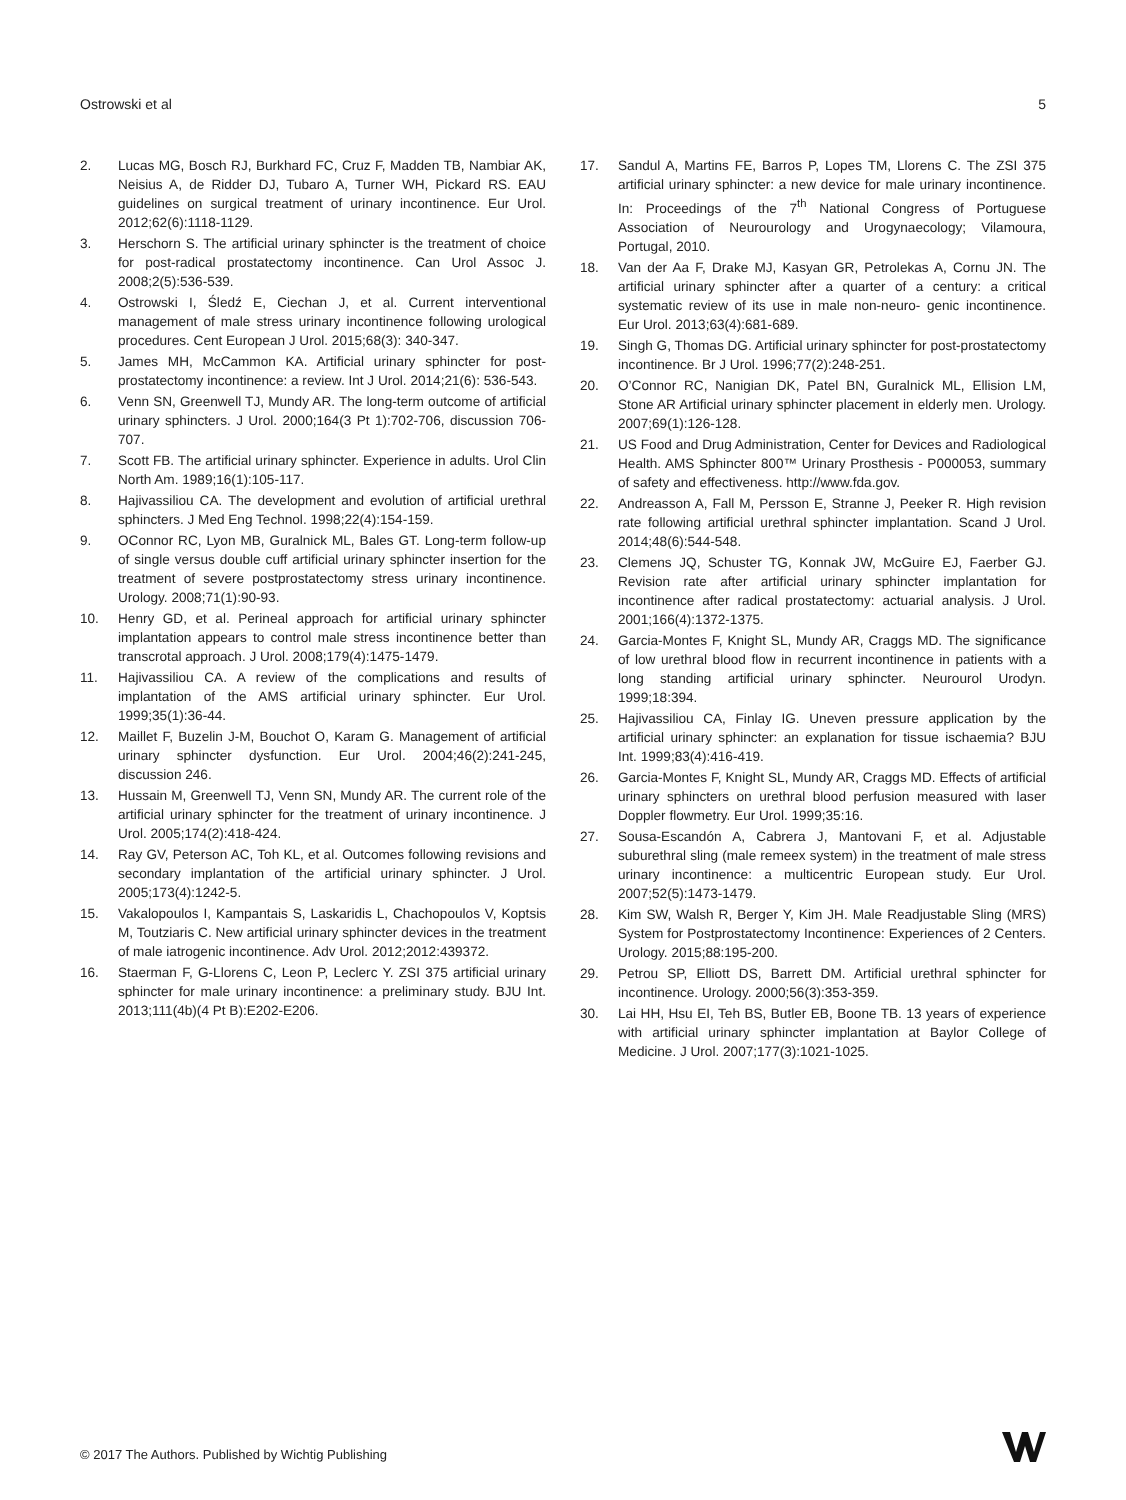Ostrowski et al 5
2. Lucas MG, Bosch RJ, Burkhard FC, Cruz F, Madden TB, Nambiar AK, Neisius A, de Ridder DJ, Tubaro A, Turner WH, Pickard RS. EAU guidelines on surgical treatment of urinary incontinence. Eur Urol. 2012;62(6):1118-1129.
3. Herschorn S. The artificial urinary sphincter is the treatment of choice for post-radical prostatectomy incontinence. Can Urol Assoc J. 2008;2(5):536-539.
4. Ostrowski I, Śledź E, Ciechan J, et al. Current interventional management of male stress urinary incontinence following urological procedures. Cent European J Urol. 2015;68(3): 340-347.
5. James MH, McCammon KA. Artificial urinary sphincter for post-prostatectomy incontinence: a review. Int J Urol. 2014;21(6): 536-543.
6. Venn SN, Greenwell TJ, Mundy AR. The long-term outcome of artificial urinary sphincters. J Urol. 2000;164(3 Pt 1):702-706, discussion 706-707.
7. Scott FB. The artificial urinary sphincter. Experience in adults. Urol Clin North Am. 1989;16(1):105-117.
8. Hajivassiliou CA. The development and evolution of artificial urethral sphincters. J Med Eng Technol. 1998;22(4):154-159.
9. OConnor RC, Lyon MB, Guralnick ML, Bales GT. Long-term follow-up of single versus double cuff artificial urinary sphincter insertion for the treatment of severe postprostatectomy stress urinary incontinence. Urology. 2008;71(1):90-93.
10. Henry GD, et al. Perineal approach for artificial urinary sphincter implantation appears to control male stress incontinence better than transcrotal approach. J Urol. 2008;179(4):1475-1479.
11. Hajivassiliou CA. A review of the complications and results of implantation of the AMS artificial urinary sphincter. Eur Urol. 1999;35(1):36-44.
12. Maillet F, Buzelin J-M, Bouchot O, Karam G. Management of artificial urinary sphincter dysfunction. Eur Urol. 2004;46(2):241-245, discussion 246.
13. Hussain M, Greenwell TJ, Venn SN, Mundy AR. The current role of the artificial urinary sphincter for the treatment of urinary incontinence. J Urol. 2005;174(2):418-424.
14. Ray GV, Peterson AC, Toh KL, et al. Outcomes following revisions and secondary implantation of the artificial urinary sphincter. J Urol. 2005;173(4):1242-5.
15. Vakalopoulos I, Kampantais S, Laskaridis L, Chachopoulos V, Koptsis M, Toutziaris C. New artificial urinary sphincter devices in the treatment of male iatrogenic incontinence. Adv Urol. 2012;2012:439372.
16. Staerman F, G-Llorens C, Leon P, Leclerc Y. ZSI 375 artificial urinary sphincter for male urinary incontinence: a preliminary study. BJU Int. 2013;111(4b)(4 Pt B):E202-E206.
17. Sandul A, Martins FE, Barros P, Lopes TM, Llorens C. The ZSI 375 artificial urinary sphincter: a new device for male urinary incontinence. In: Proceedings of the 7<sup>th</sup> National Congress of Portuguese Association of Neurourology and Urogynaecology; Vilamoura, Portugal, 2010.
18. Van der Aa F, Drake MJ, Kasyan GR, Petrolekas A, Cornu JN. The artificial urinary sphincter after a quarter of a century: a critical systematic review of its use in male non-neuro- genic incontinence. Eur Urol. 2013;63(4):681-689.
19. Singh G, Thomas DG. Artificial urinary sphincter for post-prostatectomy incontinence. Br J Urol. 1996;77(2):248-251.
20. O’Connor RC, Nanigian DK, Patel BN, Guralnick ML, Ellision LM, Stone AR Artificial urinary sphincter placement in elderly men. Urology. 2007;69(1):126-128.
21. US Food and Drug Administration, Center for Devices and Radiological Health. AMS Sphincter 800™ Urinary Prosthesis - P000053, summary of safety and effectiveness. http://www.fda.gov.
22. Andreasson A, Fall M, Persson E, Stranne J, Peeker R. High revision rate following artificial urethral sphincter implantation. Scand J Urol. 2014;48(6):544-548.
23. Clemens JQ, Schuster TG, Konnak JW, McGuire EJ, Faerber GJ. Revision rate after artificial urinary sphincter implantation for incontinence after radical prostatectomy: actuarial analysis. J Urol. 2001;166(4):1372-1375.
24. Garcia-Montes F, Knight SL, Mundy AR, Craggs MD. The significance of low urethral blood flow in recurrent incontinence in patients with a long standing artificial urinary sphincter. Neurourol Urodyn. 1999;18:394.
25. Hajivassiliou CA, Finlay IG. Uneven pressure application by the artificial urinary sphincter: an explanation for tissue ischaemia? BJU Int. 1999;83(4):416-419.
26. Garcia-Montes F, Knight SL, Mundy AR, Craggs MD. Effects of artificial urinary sphincters on urethral blood perfusion measured with laser Doppler flowmetry. Eur Urol. 1999;35:16.
27. Sousa-Escandón A, Cabrera J, Mantovani F, et al. Adjustable suburethral sling (male remeex system) in the treatment of male stress urinary incontinence: a multicentric European study. Eur Urol. 2007;52(5):1473-1479.
28. Kim SW, Walsh R, Berger Y, Kim JH. Male Readjustable Sling (MRS) System for Postprostatectomy Incontinence: Experiences of 2 Centers. Urology. 2015;88:195-200.
29. Petrou SP, Elliott DS, Barrett DM. Artificial urethral sphincter for incontinence. Urology. 2000;56(3):353-359.
30. Lai HH, Hsu EI, Teh BS, Butler EB, Boone TB. 13 years of experience with artificial urinary sphincter implantation at Baylor College of Medicine. J Urol. 2007;177(3):1021-1025.
© 2017 The Authors. Published by Wichtig Publishing